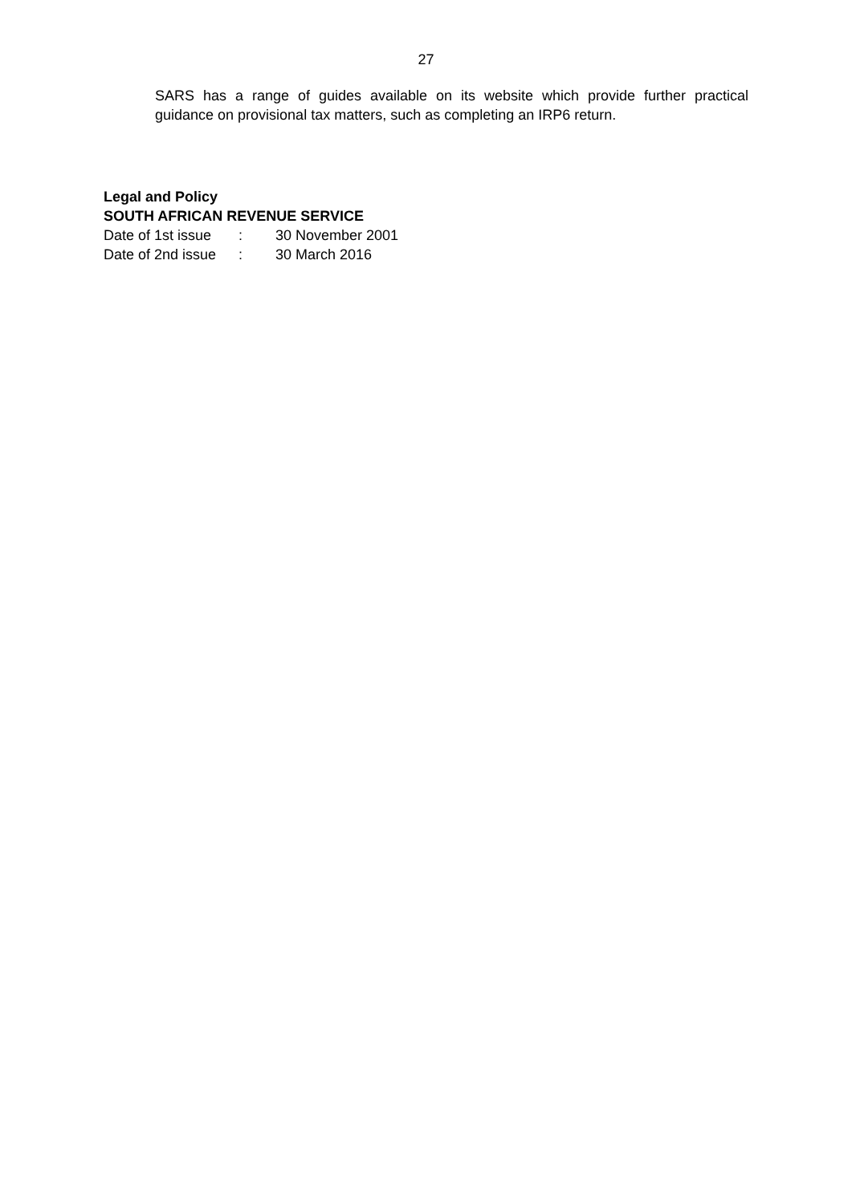27
SARS has a range of guides available on its website which provide further practical guidance on provisional tax matters, such as completing an IRP6 return.
Legal and Policy
SOUTH AFRICAN REVENUE SERVICE
| Date of 1st issue | : | 30 November 2001 |
| Date of 2nd issue | : | 30 March 2016 |